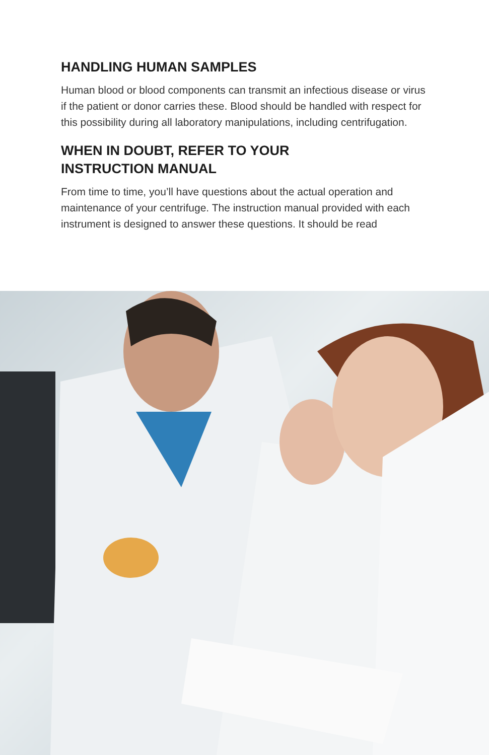HANDLING HUMAN SAMPLES
Human blood or blood components can transmit an infectious disease or virus if the patient or donor carries these. Blood should be handled with respect for this possibility during all laboratory manipulations, including centrifugation.
WHEN IN DOUBT, REFER TO YOUR
INSTRUCTION MANUAL
From time to time, you’ll have questions about the actual operation and maintenance of your centrifuge. The instruction manual provided with each instrument is designed to answer these questions. It should be read